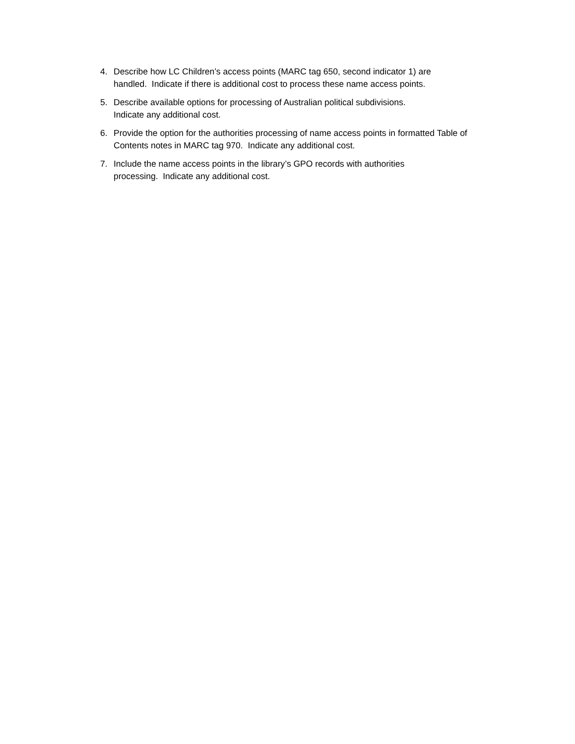4. Describe how LC Children’s access points (MARC tag 650, second indicator 1) are handled. Indicate if there is additional cost to process these name access points.
5. Describe available options for processing of Australian political subdivisions.
Indicate any additional cost.
6. Provide the option for the authorities processing of name access points in formatted Table of Contents notes in MARC tag 970. Indicate any additional cost.
7. Include the name access points in the library’s GPO records with authorities
processing. Indicate any additional cost.